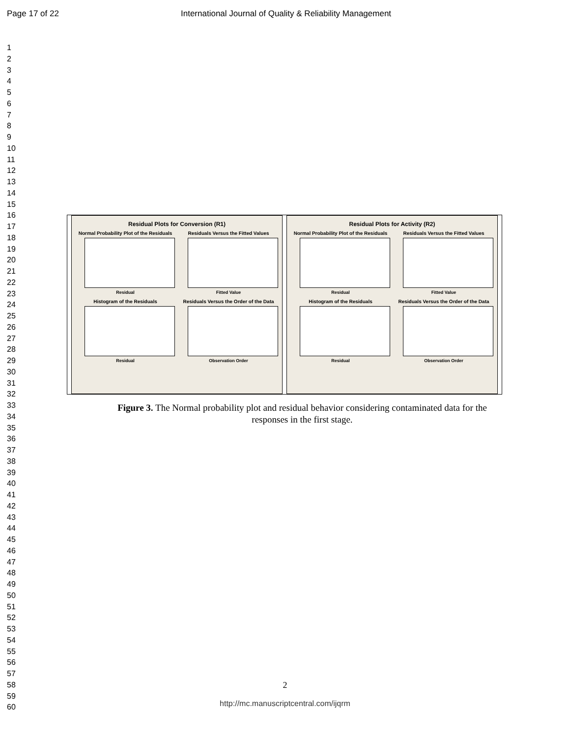Page 17 of 22
International Journal of Quality & Reliability Management
1
2
3
4
5
6
7
8
9
10
11
12
13
14
15
16
17
18
19
20
21
22
23
24
25
26
27
28
29
30
31
32
33
34
35
36
37
38
39
40
41
42
43
44
45
46
47
48
49
50
51
52
53
54
55
56
57
58
59
60
Residual Plots for Conversion (R1)
Normal Probability Plot of the Residuals
Residual
Residuals Versus the Fitted Values
Fitted Value
Histogram of the Residuals
Residual
Residuals Versus the Order of the Data
Observation Order
Residual Plots for Activity (R2)
Normal Probability Plot of the Residuals
Residual
Residuals Versus the Fitted Values
Fitted Value
Histogram of the Residuals
Residual
Residuals Versus the Order of the Data
Observation Order
Figure 3. The Normal probability plot and residual behavior considering contaminated data for the responses in the first stage.
2
http://mc.manuscriptcentral.com/ijqrm